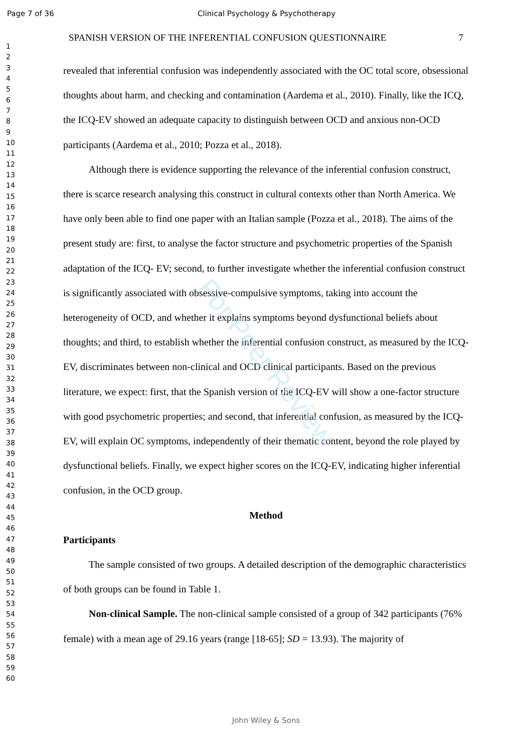Page 7 of 36 Clinical Psychology & Psychotherapy
1
2
3
4
5
6
7
8
9
10
11
12
13
14
15
16
17
18
19
20
21
22
23
24
25
26
27
28
29
30
31
32
33
34
35
36
37
38
39
40
41
42
43
44
45
46
47
48
49
50
51
52
53
54
55
56
57
58
59
60
SPANISH VERSION OF THE INFERENTIAL CONFUSION QUESTIONNAIRE 7
revealed that inferential confusion was independently associated with the OC total score, obsessional thoughts about harm, and checking and contamination (Aardema et al., 2010). Finally, like the ICQ, the ICQ-EV showed an adequate capacity to distinguish between OCD and anxious non-OCD participants (Aardema et al., 2010; Pozza et al., 2018).
Although there is evidence supporting the relevance of the inferential confusion construct, there is scarce research analysing this construct in cultural contexts other than North America. We have only been able to find one paper with an Italian sample (Pozza et al., 2018). The aims of the present study are: first, to analyse the factor structure and psychometric properties of the Spanish adaptation of the ICQ- EV; second, to further investigate whether the inferential confusion construct is significantly associated with obsessive-compulsive symptoms, taking into account the heterogeneity of OCD, and whether it explains symptoms beyond dysfunctional beliefs about thoughts; and third, to establish whether the inferential confusion construct, as measured by the ICQ-EV, discriminates between non-clinical and OCD clinical participants. Based on the previous literature, we expect: first, that the Spanish version of the ICQ-EV will show a one-factor structure with good psychometric properties; and second, that inferential confusion, as measured by the ICQ-EV, will explain OC symptoms, independently of their thematic content, beyond the role played by dysfunctional beliefs. Finally, we expect higher scores on the ICQ-EV, indicating higher inferential confusion, in the OCD group.
Method
Participants
The sample consisted of two groups. A detailed description of the demographic characteristics of both groups can be found in Table 1.
Non-clinical Sample. The non-clinical sample consisted of a group of 342 participants (76% female) with a mean age of 29.16 years (range [18-65]; SD = 13.93). The majority of
For Peer Review
John Wiley & Sons